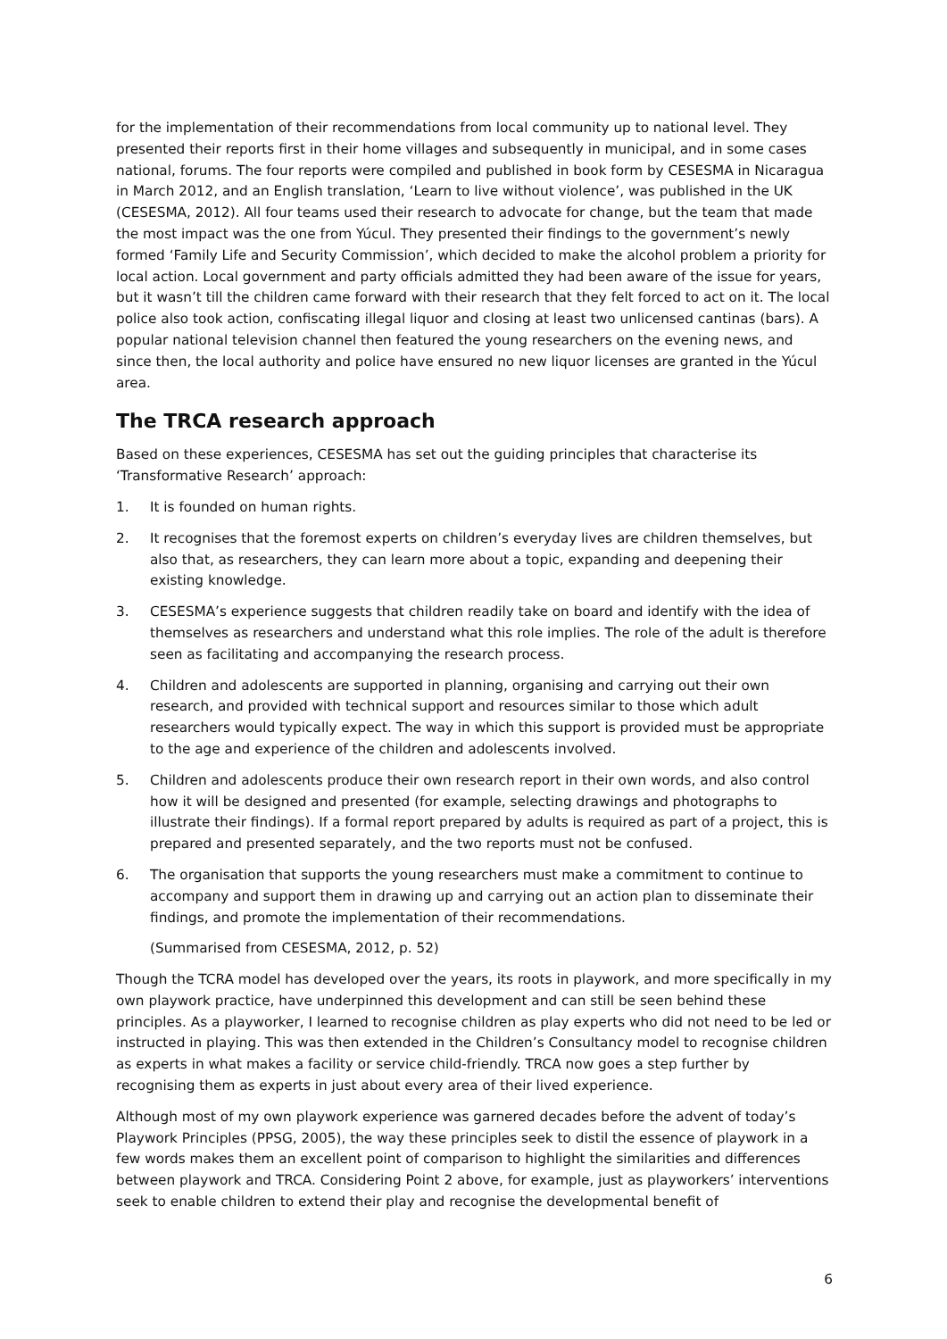for the implementation of their recommendations from local community up to national level. They presented their reports first in their home villages and subsequently in municipal, and in some cases national, forums. The four reports were compiled and published in book form by CESESMA in Nicaragua in March 2012, and an English translation, ‘Learn to live without violence’, was published in the UK (CESESMA, 2012). All four teams used their research to advocate for change, but the team that made the most impact was the one from Yúcul. They presented their findings to the government’s newly formed ‘Family Life and Security Commission’, which decided to make the alcohol problem a priority for local action. Local government and party officials admitted they had been aware of the issue for years, but it wasn’t till the children came forward with their research that they felt forced to act on it. The local police also took action, confiscating illegal liquor and closing at least two unlicensed cantinas (bars). A popular national television channel then featured the young researchers on the evening news, and since then, the local authority and police have ensured no new liquor licenses are granted in the Yúcul area.
The TRCA research approach
Based on these experiences, CESESMA has set out the guiding principles that characterise its ‘Transformative Research’ approach:
1. It is founded on human rights.
2. It recognises that the foremost experts on children’s everyday lives are children themselves, but also that, as researchers, they can learn more about a topic, expanding and deepening their existing knowledge.
3. CESESMA’s experience suggests that children readily take on board and identify with the idea of themselves as researchers and understand what this role implies. The role of the adult is therefore seen as facilitating and accompanying the research process.
4. Children and adolescents are supported in planning, organising and carrying out their own research, and provided with technical support and resources similar to those which adult researchers would typically expect. The way in which this support is provided must be appropriate to the age and experience of the children and adolescents involved.
5. Children and adolescents produce their own research report in their own words, and also control how it will be designed and presented (for example, selecting drawings and photographs to illustrate their findings). If a formal report prepared by adults is required as part of a project, this is prepared and presented separately, and the two reports must not be confused.
6. The organisation that supports the young researchers must make a commitment to continue to accompany and support them in drawing up and carrying out an action plan to disseminate their findings, and promote the implementation of their recommendations.
(Summarised from CESESMA, 2012, p. 52)
Though the TCRA model has developed over the years, its roots in playwork, and more specifically in my own playwork practice, have underpinned this development and can still be seen behind these principles. As a playworker, I learned to recognise children as play experts who did not need to be led or instructed in playing. This was then extended in the Children’s Consultancy model to recognise children as experts in what makes a facility or service child-friendly. TRCA now goes a step further by recognising them as experts in just about every area of their lived experience.
Although most of my own playwork experience was garnered decades before the advent of today’s Playwork Principles (PPSG, 2005), the way these principles seek to distil the essence of playwork in a few words makes them an excellent point of comparison to highlight the similarities and differences between playwork and TRCA. Considering Point 2 above, for example, just as playworkers’ interventions seek to enable children to extend their play and recognise the developmental benefit of
6